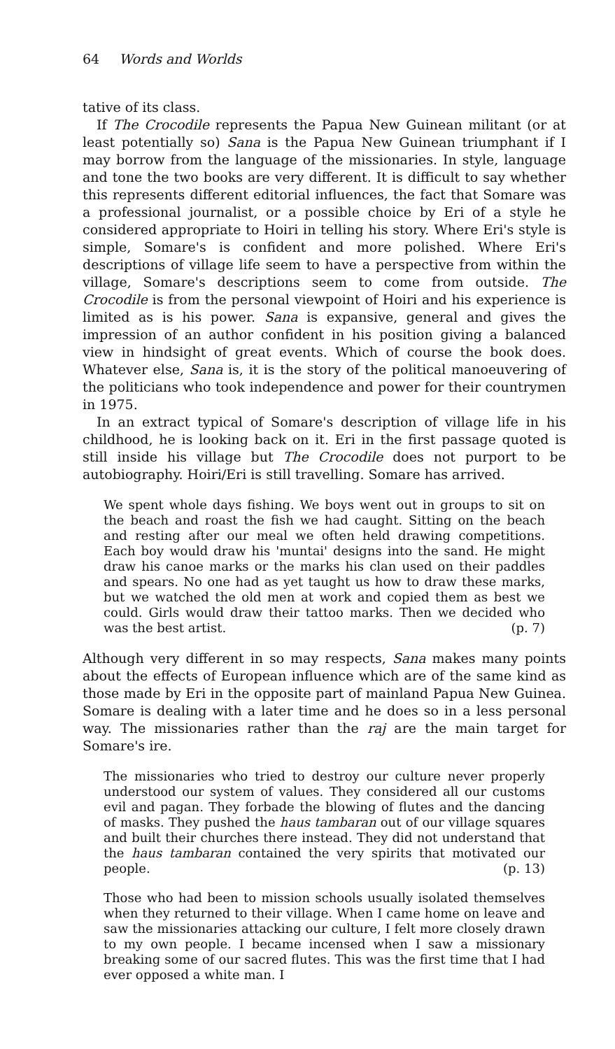64 Words and Worlds
tative of its class.
If The Crocodile represents the Papua New Guinean militant (or at least potentially so) Sana is the Papua New Guinean triumphant if I may borrow from the language of the missionaries. In style, language and tone the two books are very different. It is difficult to say whether this represents different editorial influences, the fact that Somare was a professional journalist, or a possible choice by Eri of a style he considered appropriate to Hoiri in telling his story. Where Eri's style is simple, Somare's is confident and more polished. Where Eri's descriptions of village life seem to have a perspective from within the village, Somare's descriptions seem to come from outside. The Crocodile is from the personal viewpoint of Hoiri and his experience is limited as is his power. Sana is expansive, general and gives the impression of an author confident in his position giving a balanced view in hindsight of great events. Which of course the book does. Whatever else, Sana is, it is the story of the political manoeuvering of the politicians who took independence and power for their countrymen in 1975.
In an extract typical of Somare's description of village life in his childhood, he is looking back on it. Eri in the first passage quoted is still inside his village but The Crocodile does not purport to be autobiography. Hoiri/Eri is still travelling. Somare has arrived.
We spent whole days fishing. We boys went out in groups to sit on the beach and roast the fish we had caught. Sitting on the beach and resting after our meal we often held drawing competitions. Each boy would draw his 'muntai' designs into the sand. He might draw his canoe marks or the marks his clan used on their paddles and spears. No one had as yet taught us how to draw these marks, but we watched the old men at work and copied them as best we could. Girls would draw their tattoo marks. Then we decided who was the best artist. (p. 7)
Although very different in so may respects, Sana makes many points about the effects of European influence which are of the same kind as those made by Eri in the opposite part of mainland Papua New Guinea. Somare is dealing with a later time and he does so in a less personal way. The missionaries rather than the raj are the main target for Somare's ire.
The missionaries who tried to destroy our culture never properly understood our system of values. They considered all our customs evil and pagan. They forbade the blowing of flutes and the dancing of masks. They pushed the haus tambaran out of our village squares and built their churches there instead. They did not understand that the haus tambaran contained the very spirits that motivated our people. (p. 13)
Those who had been to mission schools usually isolated themselves when they returned to their village. When I came home on leave and saw the missionaries attacking our culture, I felt more closely drawn to my own people. I became incensed when I saw a missionary breaking some of our sacred flutes. This was the first time that I had ever opposed a white man. I